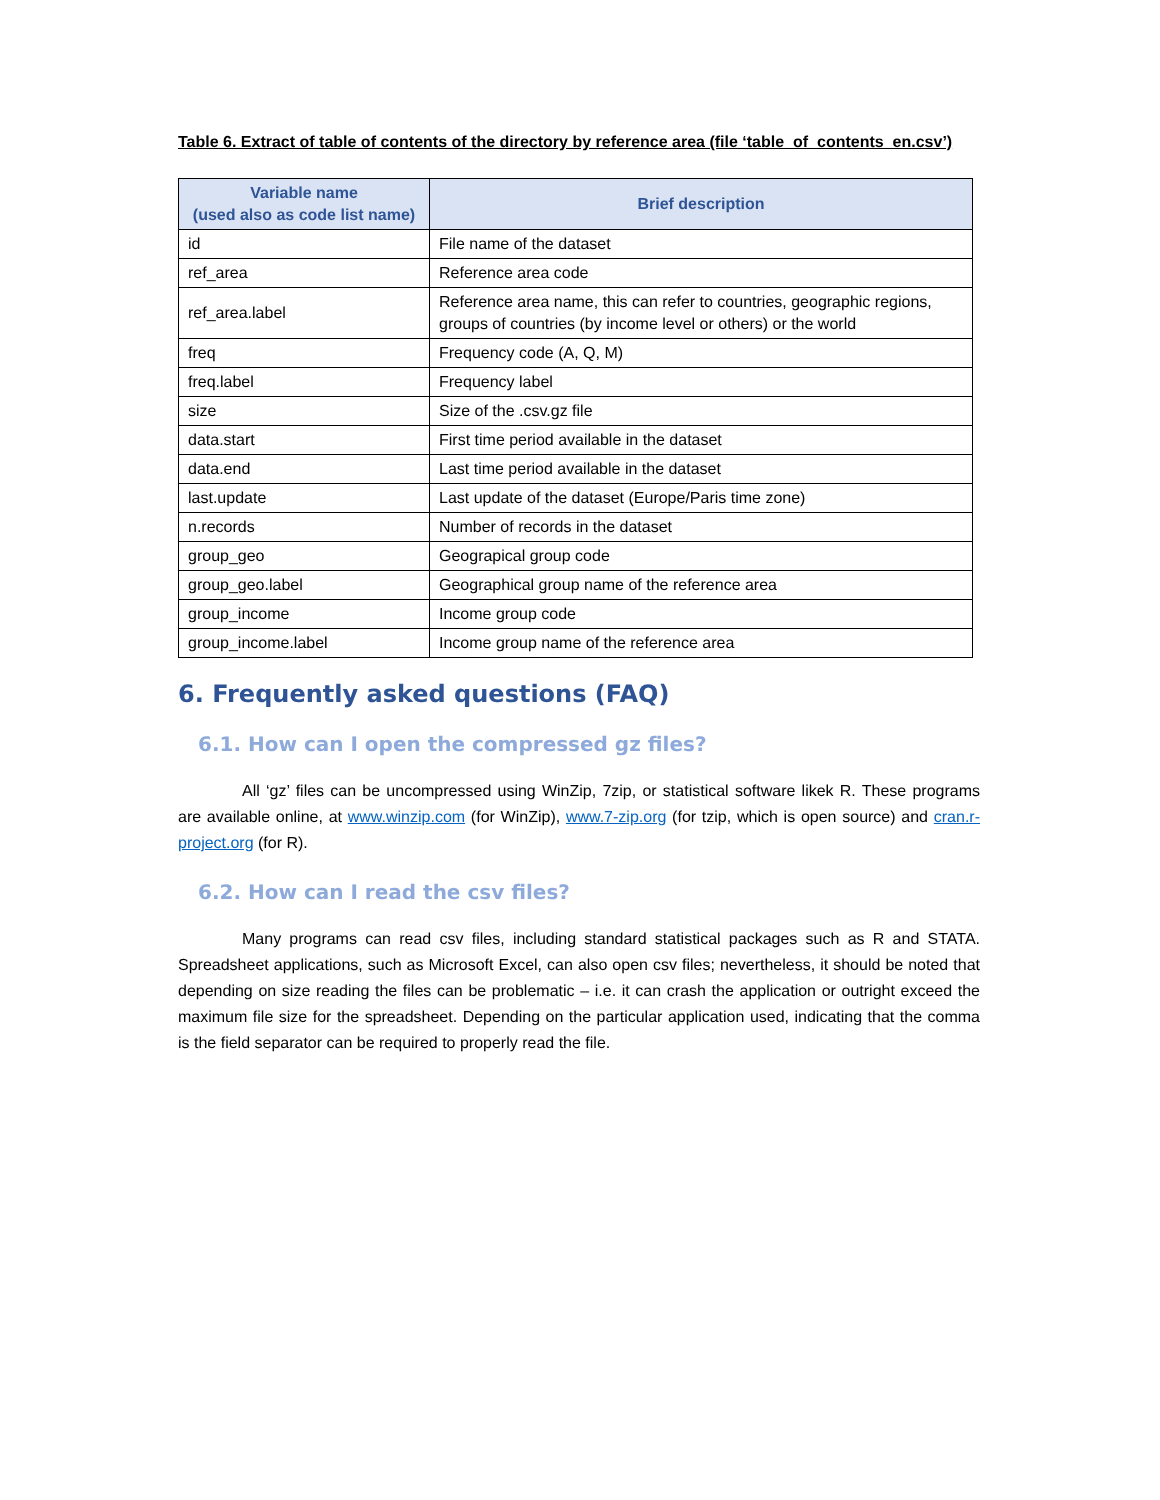Table 6. Extract of table of contents of the directory by reference area (file ‘table_of_contents_en.csv’)
| Variable name (used also as code list name) | Brief description |
| --- | --- |
| id | File name of the dataset |
| ref_area | Reference area code |
| ref_area.label | Reference area name, this can refer to countries, geographic regions, groups of countries (by income level or others) or the world |
| freq | Frequency code (A, Q, M) |
| freq.label | Frequency label |
| size | Size of the .csv.gz file |
| data.start | First time period available in the dataset |
| data.end | Last time period available in the dataset |
| last.update | Last update of the dataset (Europe/Paris time zone) |
| n.records | Number of records in the dataset |
| group_geo | Geograpical group code |
| group_geo.label | Geographical group name of the reference area |
| group_income | Income group code |
| group_income.label | Income group name of the reference area |
6. Frequently asked questions (FAQ)
6.1. How can I open the compressed gz files?
All ‘gz’ files can be uncompressed using WinZip, 7zip, or statistical software likek R. These programs are available online, at www.winzip.com (for WinZip), www.7-zip.org (for tzip, which is open source) and cran.r-project.org (for R).
6.2. How can I read the csv files?
Many programs can read csv files, including standard statistical packages such as R and STATA. Spreadsheet applications, such as Microsoft Excel, can also open csv files; nevertheless, it should be noted that depending on size reading the files can be problematic – i.e. it can crash the application or outright exceed the maximum file size for the spreadsheet. Depending on the particular application used, indicating that the comma is the field separator can be required to properly read the file.